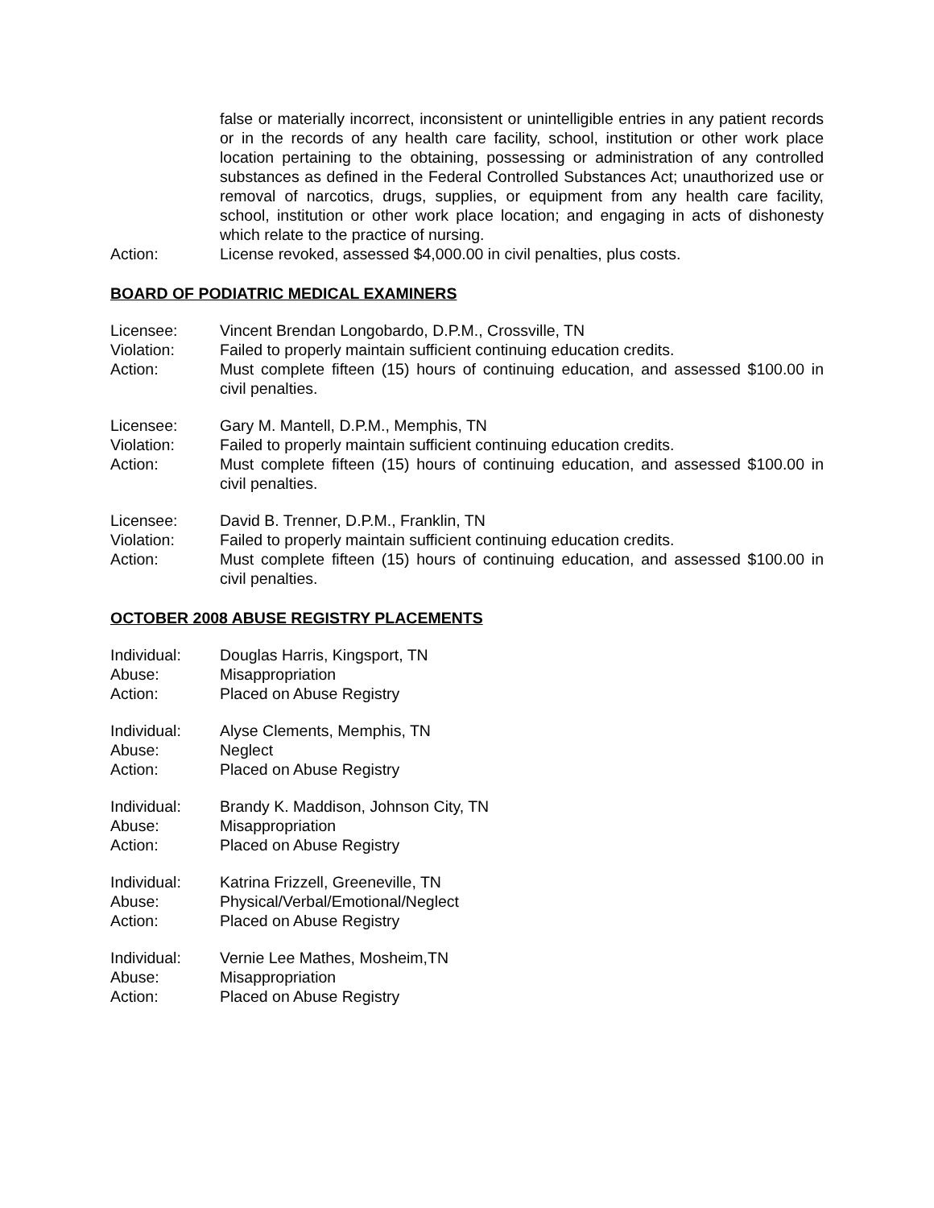false or materially incorrect, inconsistent or unintelligible entries in any patient records or in the records of any health care facility, school, institution or other work place location pertaining to the obtaining, possessing or administration of any controlled substances as defined in the Federal Controlled Substances Act; unauthorized use or removal of narcotics, drugs, supplies, or equipment from any health care facility, school, institution or other work place location; and engaging in acts of dishonesty which relate to the practice of nursing.
Action: License revoked, assessed $4,000.00 in civil penalties, plus costs.
BOARD OF PODIATRIC MEDICAL EXAMINERS
Licensee: Vincent Brendan Longobardo, D.P.M., Crossville, TN
Violation: Failed to properly maintain sufficient continuing education credits.
Action: Must complete fifteen (15) hours of continuing education, and assessed $100.00 in civil penalties.
Licensee: Gary M. Mantell, D.P.M., Memphis, TN
Violation: Failed to properly maintain sufficient continuing education credits.
Action: Must complete fifteen (15) hours of continuing education, and assessed $100.00 in civil penalties.
Licensee: David B. Trenner, D.P.M., Franklin, TN
Violation: Failed to properly maintain sufficient continuing education credits.
Action: Must complete fifteen (15) hours of continuing education, and assessed $100.00 in civil penalties.
OCTOBER 2008 ABUSE REGISTRY PLACEMENTS
Individual: Douglas Harris, Kingsport, TN
Abuse: Misappropriation
Action: Placed on Abuse Registry
Individual: Alyse Clements, Memphis, TN
Abuse: Neglect
Action: Placed on Abuse Registry
Individual: Brandy K. Maddison, Johnson City, TN
Abuse: Misappropriation
Action: Placed on Abuse Registry
Individual: Katrina Frizzell, Greeneville, TN
Abuse: Physical/Verbal/Emotional/Neglect
Action: Placed on Abuse Registry
Individual: Vernie Lee Mathes, Mosheim,TN
Abuse: Misappropriation
Action: Placed on Abuse Registry